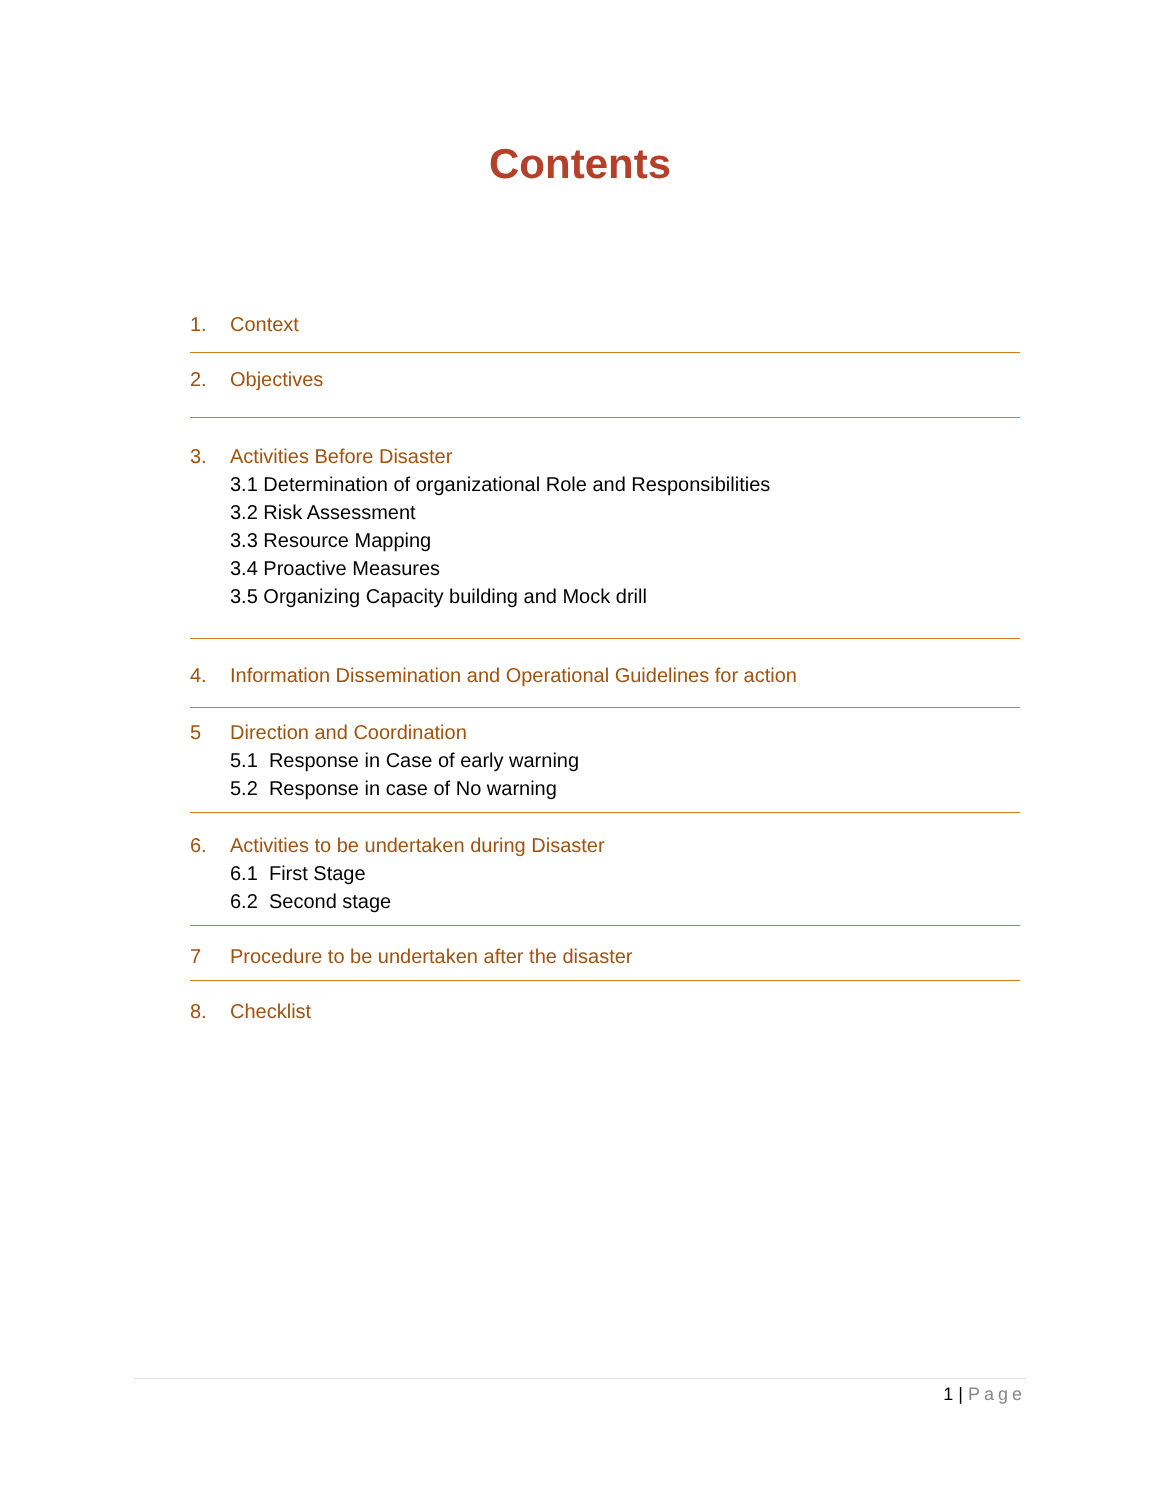Contents
1. Context
2. Objectives
3. Activities Before Disaster
3.1 Determination of organizational Role and Responsibilities
3.2 Risk Assessment
3.3 Resource Mapping
3.4 Proactive Measures
3.5 Organizing Capacity building and Mock drill
4. Information Dissemination and Operational Guidelines for action
5 Direction and Coordination
5.1 Response in Case of early warning
5.2 Response in case of No warning
6. Activities to be undertaken during Disaster
6.1 First Stage
6.2 Second stage
7 Procedure to be undertaken after the disaster
8. Checklist
1 | Page